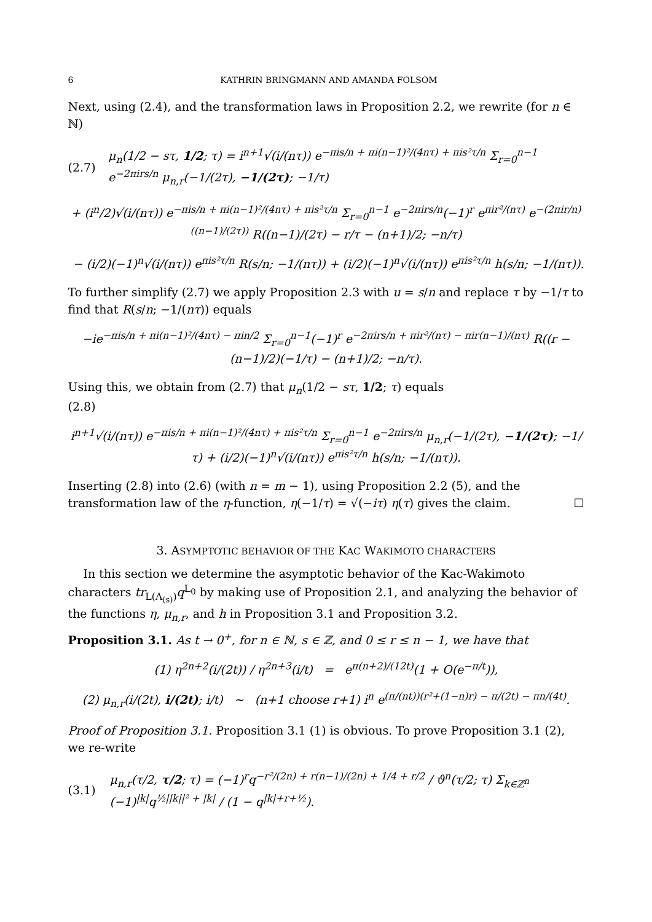6 KATHRIN BRINGMANN AND AMANDA FOLSOM
Next, using (2.4), and the transformation laws in Proposition 2.2, we rewrite (for n ∈ ℕ)
(2.7) μ<sub>n</sub>(1/2 − sτ, 1/2; τ) = i<sup>n+1</sup>√(i/(nτ)) e<sup>−πis/n + πi(n−1)²/(4nτ) + πis²τ/n</sup> Σ<sub>r=0</sub><sup>n−1</sup> e<sup>−2πirs/n</sup> μ<sub>n,r</sub>(−1/(2τ), −1/(2τ); −1/τ)
+ (i<sup>n</sup>/2)√(i/(nτ)) e<sup>−πis/n + πi(n−1)²/(4nτ) + πis²τ/n</sup> Σ<sub>r=0</sub><sup>n−1</sup> e<sup>−2πirs/n</sup>(−1)<sup>r</sup> e<sup>πir²/(nτ)</sup> e<sup>−(2πir/n)((n−1)/(2τ))</sup> R((n−1)/(2τ) − r/τ − (n+1)/2; −n/τ)
− (i/2)(−1)<sup>n</sup>√(i/(nτ)) e<sup>πis²τ/n</sup> R(s/n; −1/(nτ)) + (i/2)(−1)<sup>n</sup>√(i/(nτ)) e<sup>πis²τ/n</sup> h(s/n; −1/(nτ)).
To further simplify (2.7) we apply Proposition 2.3 with u = s/n and replace τ by −1/τ to find that R(s/n; −1/(nτ)) equals
−ie<sup>−πis/n + πi(n−1)²/(4nτ) − πin/2</sup> Σ<sub>r=0</sub><sup>n−1</sup>(−1)<sup>r</sup> e<sup>−2πirs/n + πir²/(nτ) − πir(n−1)/(nτ)</sup> R((r − (n−1)/2)(−1/τ) − (n+1)/2; −n/τ).
Using this, we obtain from (2.7) that μ<sub>n</sub>(1/2 − sτ, 1/2; τ) equals
(2.8)
i<sup>n+1</sup>√(i/(nτ)) e<sup>−πis/n + πi(n−1)²/(4nτ) + πis²τ/n</sup> Σ<sub>r=0</sub><sup>n−1</sup> e<sup>−2πirs/n</sup> μ<sub>n,r</sub>(−1/(2τ), −1/(2τ); −1/τ) + (i/2)(−1)<sup>n</sup>√(i/(nτ)) e<sup>πis²τ/n</sup> h(s/n; −1/(nτ)).
Inserting (2.8) into (2.6) (with n = m − 1), using Proposition 2.2 (5), and the transformation law of the η-function, η(−1/τ) = √(−iτ) η(τ) gives the claim. ☐
3. ASYMPTOTIC BEHAVIOR OF THE KAC WAKIMOTO CHARACTERS
In this section we determine the asymptotic behavior of the Kac-Wakimoto characters tr<sub>L(Λ<sub>(s)</sub>)</sub>q<sup>L<sub>0</sub></sup> by making use of Proposition 2.1, and analyzing the behavior of the functions η, μ<sub>n,r</sub>, and h in Proposition 3.1 and Proposition 3.2.
Proposition 3.1. As t → 0<sup>+</sup>, for n ∈ ℕ, s ∈ ℤ, and 0 ≤ r ≤ n − 1, we have that
(1) η<sup>2n+2</sup>(i/(2t)) / η<sup>2n+3</sup>(i/t) = e<sup>π(n+2)/(12t)</sup>(1 + O(e<sup>−π/t</sup>)),
(2) μ<sub>n,r</sub>(i/(2t), i/(2t); i/t) ∼ (n+1 choose r+1) i<sup>n</sup> e<sup>(π/(nt))(r²+(1−n)r) − π/(2t) − πn/(4t)</sup>.
Proof of Proposition 3.1. Proposition 3.1 (1) is obvious. To prove Proposition 3.1 (2), we re-write
(3.1) μ<sub>n,r</sub>(τ/2, τ/2; τ) = (−1)<sup>r</sup>q<sup>−r²/(2n) + r(n−1)/(2n) + 1/4 + r/2</sup> / ϑ<sup>n</sup>(τ/2; τ) Σ<sub>k∈ℤ<sup>n</sup></sub> (−1)<sup>|k|</sup>q<sup>½||k||² + |k|</sup> / (1 − q<sup>|k|+r+½</sup>).